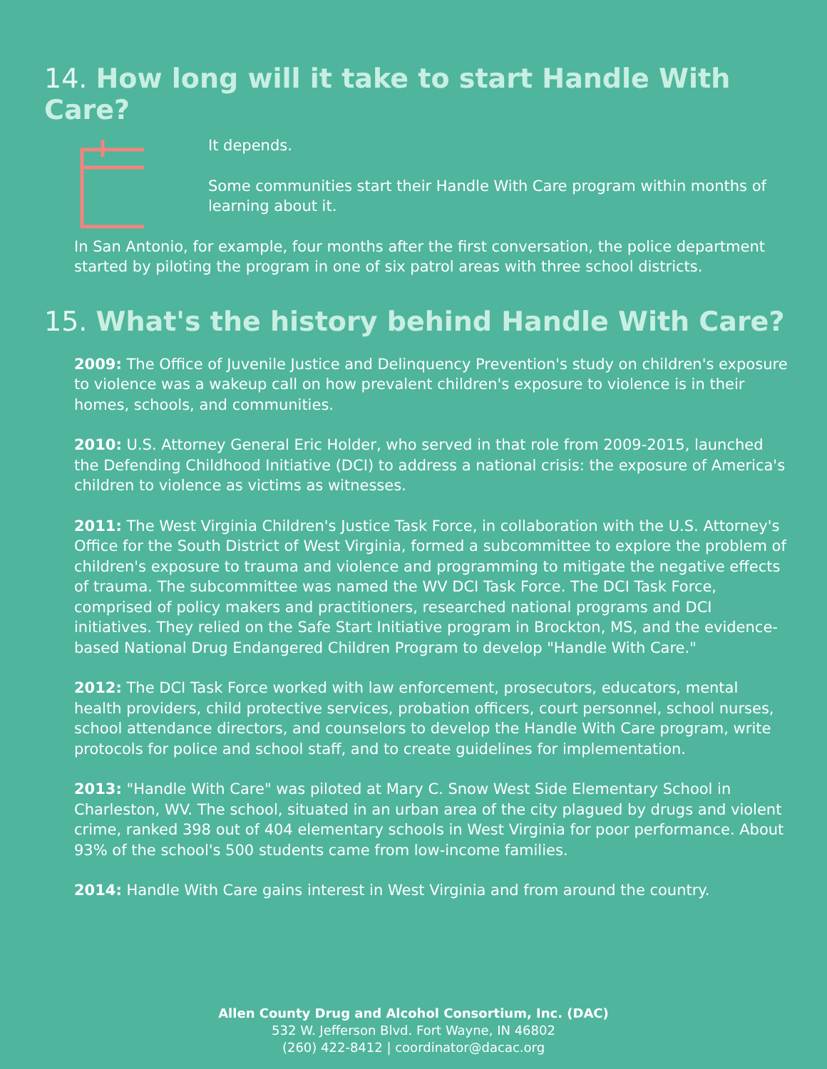14. How long will it take to start Handle With Care?
It depends.
Some communities start their Handle With Care program within months of learning about it.
In San Antonio, for example, four months after the first conversation, the police department started by piloting the program in one of six patrol areas with three school districts.
15. What's the history behind Handle With Care?
2009: The Office of Juvenile Justice and Delinquency Prevention's study on children's exposure to violence was a wakeup call on how prevalent children's exposure to violence is in their homes, schools, and communities.
2010: U.S. Attorney General Eric Holder, who served in that role from 2009-2015, launched the Defending Childhood Initiative (DCI) to address a national crisis: the exposure of America's children to violence as victims as witnesses.
2011: The West Virginia Children's Justice Task Force, in collaboration with the U.S. Attorney's Office for the South District of West Virginia, formed a subcommittee to explore the problem of children's exposure to trauma and violence and programming to mitigate the negative effects of trauma. The subcommittee was named the WV DCI Task Force. The DCI Task Force, comprised of policy makers and practitioners, researched national programs and DCI initiatives. They relied on the Safe Start Initiative program in Brockton, MS, and the evidence-based National Drug Endangered Children Program to develop "Handle With Care."
2012: The DCI Task Force worked with law enforcement, prosecutors, educators, mental health providers, child protective services, probation officers, court personnel, school nurses, school attendance directors, and counselors to develop the Handle With Care program, write protocols for police and school staff, and to create guidelines for implementation.
2013: "Handle With Care" was piloted at Mary C. Snow West Side Elementary School in Charleston, WV. The school, situated in an urban area of the city plagued by drugs and violent crime, ranked 398 out of 404 elementary schools in West Virginia for poor performance. About 93% of the school's 500 students came from low-income families.
2014: Handle With Care gains interest in West Virginia and from around the country.
Allen County Drug and Alcohol Consortium, Inc. (DAC)
532 W. Jefferson Blvd. Fort Wayne, IN 46802
(260) 422-8412 | coordinator@dacac.org